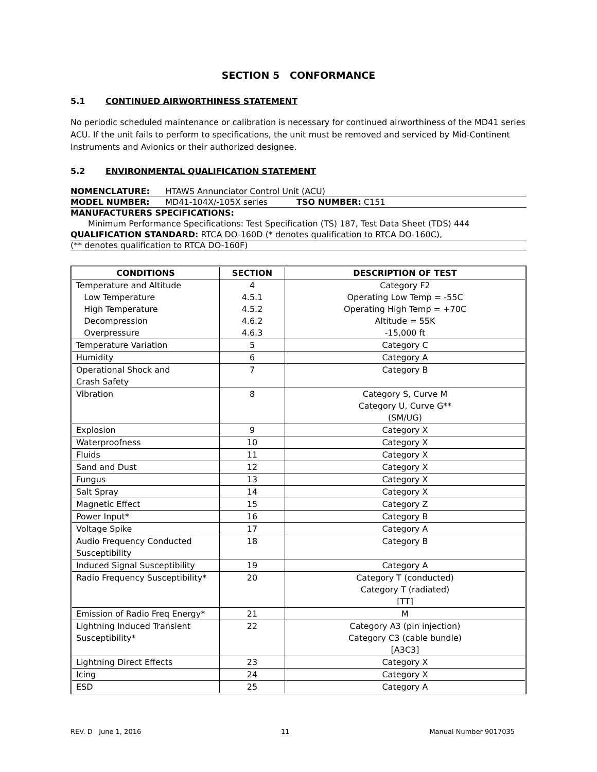SECTION 5 CONFORMANCE
5.1 CONTINUED AIRWORTHINESS STATEMENT
No periodic scheduled maintenance or calibration is necessary for continued airworthiness of the MD41 series ACU. If the unit fails to perform to specifications, the unit must be removed and serviced by Mid-Continent Instruments and Avionics or their authorized designee.
5.2 ENVIRONMENTAL QUALIFICATION STATEMENT
NOMENCLATURE: HTAWS Annunciator Control Unit (ACU)
MODEL NUMBER: MD41-104X/-105X series TSO NUMBER: C151
MANUFACTURERS SPECIFICATIONS:
Minimum Performance Specifications: Test Specification (TS) 187, Test Data Sheet (TDS) 444
QUALIFICATION STANDARD: RTCA DO-160D (* denotes qualification to RTCA DO-160C),
(** denotes qualification to RTCA DO-160F)
| CONDITIONS | SECTION | DESCRIPTION OF TEST |
| --- | --- | --- |
| Temperature and Altitude Low Temperature High Temperature Decompression Overpressure | 4 4.5.1 4.5.2 4.6.2 4.6.3 | Category F2 Operating Low Temp = -55C Operating High Temp = +70C Altitude = 55K -15,000 ft |
| Temperature Variation | 5 | Category C |
| Humidity | 6 | Category A |
| Operational Shock and Crash Safety | 7 | Category B |
| Vibration | 8 | Category S, Curve M Category U, Curve G** (SM/UG) |
| Explosion | 9 | Category X |
| Waterproofness | 10 | Category X |
| Fluids | 11 | Category X |
| Sand and Dust | 12 | Category X |
| Fungus | 13 | Category X |
| Salt Spray | 14 | Category X |
| Magnetic Effect | 15 | Category Z |
| Power Input* | 16 | Category B |
| Voltage Spike | 17 | Category A |
| Audio Frequency Conducted Susceptibility | 18 | Category B |
| Induced Signal Susceptibility | 19 | Category A |
| Radio Frequency Susceptibility* | 20 | Category T (conducted) Category T (radiated) [TT] |
| Emission of Radio Freq Energy* | 21 | M |
| Lightning Induced Transient Susceptibility* | 22 | Category A3 (pin injection) Category C3 (cable bundle) [A3C3] |
| Lightning Direct Effects | 23 | Category X |
| Icing | 24 | Category X |
| ESD | 25 | Category A |
REV. D June 1, 2016 11 Manual Number 9017035